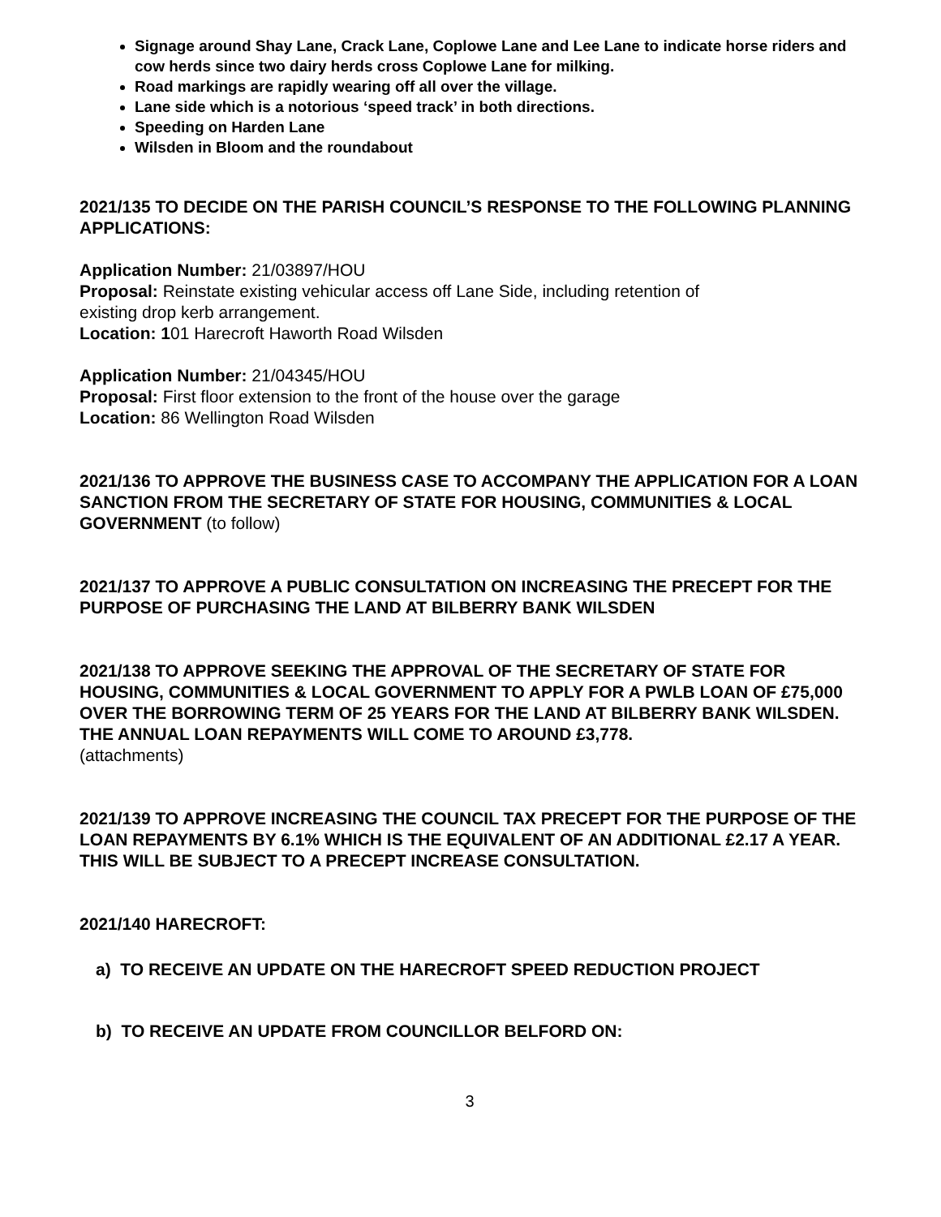Signage around Shay Lane, Crack Lane, Coplowe Lane and Lee Lane to indicate horse riders and cow herds since two dairy herds cross Coplowe Lane for milking.
Road markings are rapidly wearing off all over the village.
Lane side which is a notorious ‘speed track’ in both directions.
Speeding on Harden Lane
Wilsden in Bloom and the roundabout
2021/135 TO DECIDE ON THE PARISH COUNCIL’S RESPONSE TO THE FOLLOWING PLANNING APPLICATIONS:
Application Number: 21/03897/HOU
Proposal: Reinstate existing vehicular access off Lane Side, including retention of
existing drop kerb arrangement.
Location: 101 Harecroft Haworth Road Wilsden
Application Number: 21/04345/HOU
Proposal: First floor extension to the front of the house over the garage
Location: 86 Wellington Road Wilsden
2021/136 TO APPROVE THE BUSINESS CASE TO ACCOMPANY THE APPLICATION FOR A LOAN SANCTION FROM THE SECRETARY OF STATE FOR HOUSING, COMMUNITIES & LOCAL GOVERNMENT (to follow)
2021/137 TO APPROVE A PUBLIC CONSULTATION ON INCREASING THE PRECEPT FOR THE PURPOSE OF PURCHASING THE LAND AT BILBERRY BANK WILSDEN
2021/138 TO APPROVE SEEKING THE APPROVAL OF THE SECRETARY OF STATE FOR HOUSING, COMMUNITIES & LOCAL GOVERNMENT TO APPLY FOR A PWLB LOAN OF £75,000 OVER THE BORROWING TERM OF 25 YEARS FOR THE LAND AT BILBERRY BANK WILSDEN. THE ANNUAL LOAN REPAYMENTS WILL COME TO AROUND £3,778.
(attachments)
2021/139 TO APPROVE INCREASING THE COUNCIL TAX PRECEPT FOR THE PURPOSE OF THE LOAN REPAYMENTS BY 6.1% WHICH IS THE EQUIVALENT OF AN ADDITIONAL £2.17 A YEAR. THIS WILL BE SUBJECT TO A PRECEPT INCREASE CONSULTATION.
2021/140 HARECROFT:
a) TO RECEIVE AN UPDATE ON THE HARECROFT SPEED REDUCTION PROJECT
b) TO RECEIVE AN UPDATE FROM COUNCILLOR BELFORD ON:
3